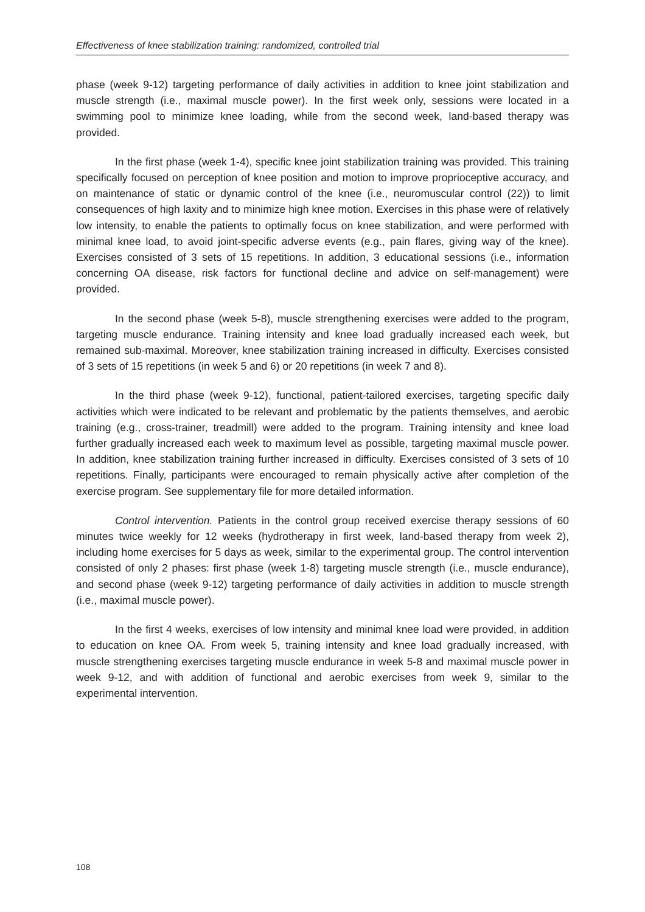Effectiveness of knee stabilization training: randomized, controlled trial
phase (week 9-12) targeting performance of daily activities in addition to knee joint stabilization and muscle strength (i.e., maximal muscle power). In the first week only, sessions were located in a swimming pool to minimize knee loading, while from the second week, land-based therapy was provided.
In the first phase (week 1-4), specific knee joint stabilization training was provided. This training specifically focused on perception of knee position and motion to improve proprioceptive accuracy, and on maintenance of static or dynamic control of the knee (i.e., neuromuscular control (22)) to limit consequences of high laxity and to minimize high knee motion. Exercises in this phase were of relatively low intensity, to enable the patients to optimally focus on knee stabilization, and were performed with minimal knee load, to avoid joint-specific adverse events (e.g., pain flares, giving way of the knee). Exercises consisted of 3 sets of 15 repetitions. In addition, 3 educational sessions (i.e., information concerning OA disease, risk factors for functional decline and advice on self-management) were provided.
In the second phase (week 5-8), muscle strengthening exercises were added to the program, targeting muscle endurance. Training intensity and knee load gradually increased each week, but remained sub-maximal. Moreover, knee stabilization training increased in difficulty. Exercises consisted of 3 sets of 15 repetitions (in week 5 and 6) or 20 repetitions (in week 7 and 8).
In the third phase (week 9-12), functional, patient-tailored exercises, targeting specific daily activities which were indicated to be relevant and problematic by the patients themselves, and aerobic training (e.g., cross-trainer, treadmill) were added to the program. Training intensity and knee load further gradually increased each week to maximum level as possible, targeting maximal muscle power. In addition, knee stabilization training further increased in difficulty. Exercises consisted of 3 sets of 10 repetitions. Finally, participants were encouraged to remain physically active after completion of the exercise program. See supplementary file for more detailed information.
Control intervention. Patients in the control group received exercise therapy sessions of 60 minutes twice weekly for 12 weeks (hydrotherapy in first week, land-based therapy from week 2), including home exercises for 5 days as week, similar to the experimental group. The control intervention consisted of only 2 phases: first phase (week 1-8) targeting muscle strength (i.e., muscle endurance), and second phase (week 9-12) targeting performance of daily activities in addition to muscle strength (i.e., maximal muscle power).
In the first 4 weeks, exercises of low intensity and minimal knee load were provided, in addition to education on knee OA. From week 5, training intensity and knee load gradually increased, with muscle strengthening exercises targeting muscle endurance in week 5-8 and maximal muscle power in week 9-12, and with addition of functional and aerobic exercises from week 9, similar to the experimental intervention.
108